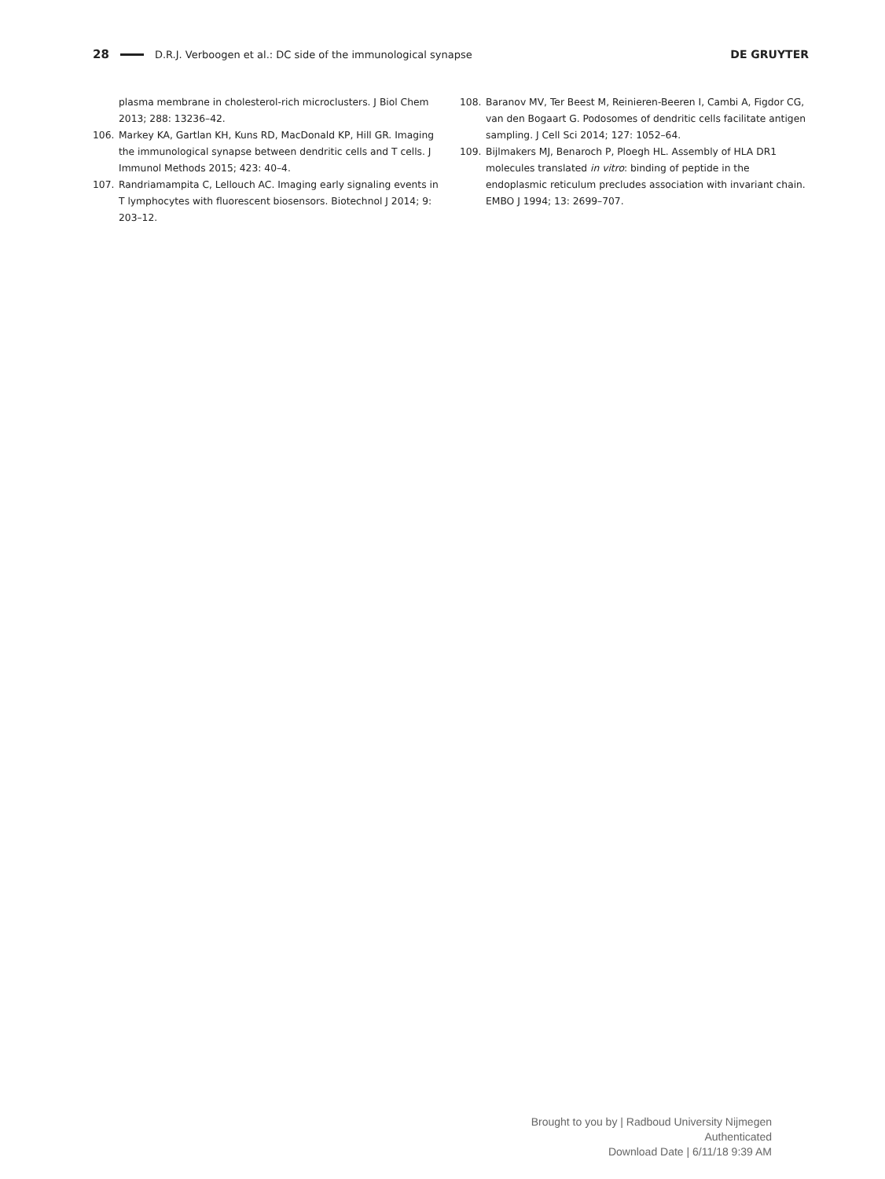28 D.R.J. Verboogen et al.: DC side of the immunological synapse DE GRUYTER
plasma membrane in cholesterol-rich microclusters. J Biol Chem 2013; 288: 13236–42.
106. Markey KA, Gartlan KH, Kuns RD, MacDonald KP, Hill GR. Imaging the immunological synapse between dendritic cells and T cells. J Immunol Methods 2015; 423: 40–4.
107. Randriamampita C, Lellouch AC. Imaging early signaling events in T lymphocytes with fluorescent biosensors. Biotechnol J 2014; 9: 203–12.
108. Baranov MV, Ter Beest M, Reinieren-Beeren I, Cambi A, Figdor CG, van den Bogaart G. Podosomes of dendritic cells facilitate antigen sampling. J Cell Sci 2014; 127: 1052–64.
109. Bijlmakers MJ, Benaroch P, Ploegh HL. Assembly of HLA DR1 molecules translated in vitro: binding of peptide in the endoplasmic reticulum precludes association with invariant chain. EMBO J 1994; 13: 2699–707.
Brought to you by | Radboud University Nijmegen
Authenticated
Download Date | 6/11/18 9:39 AM